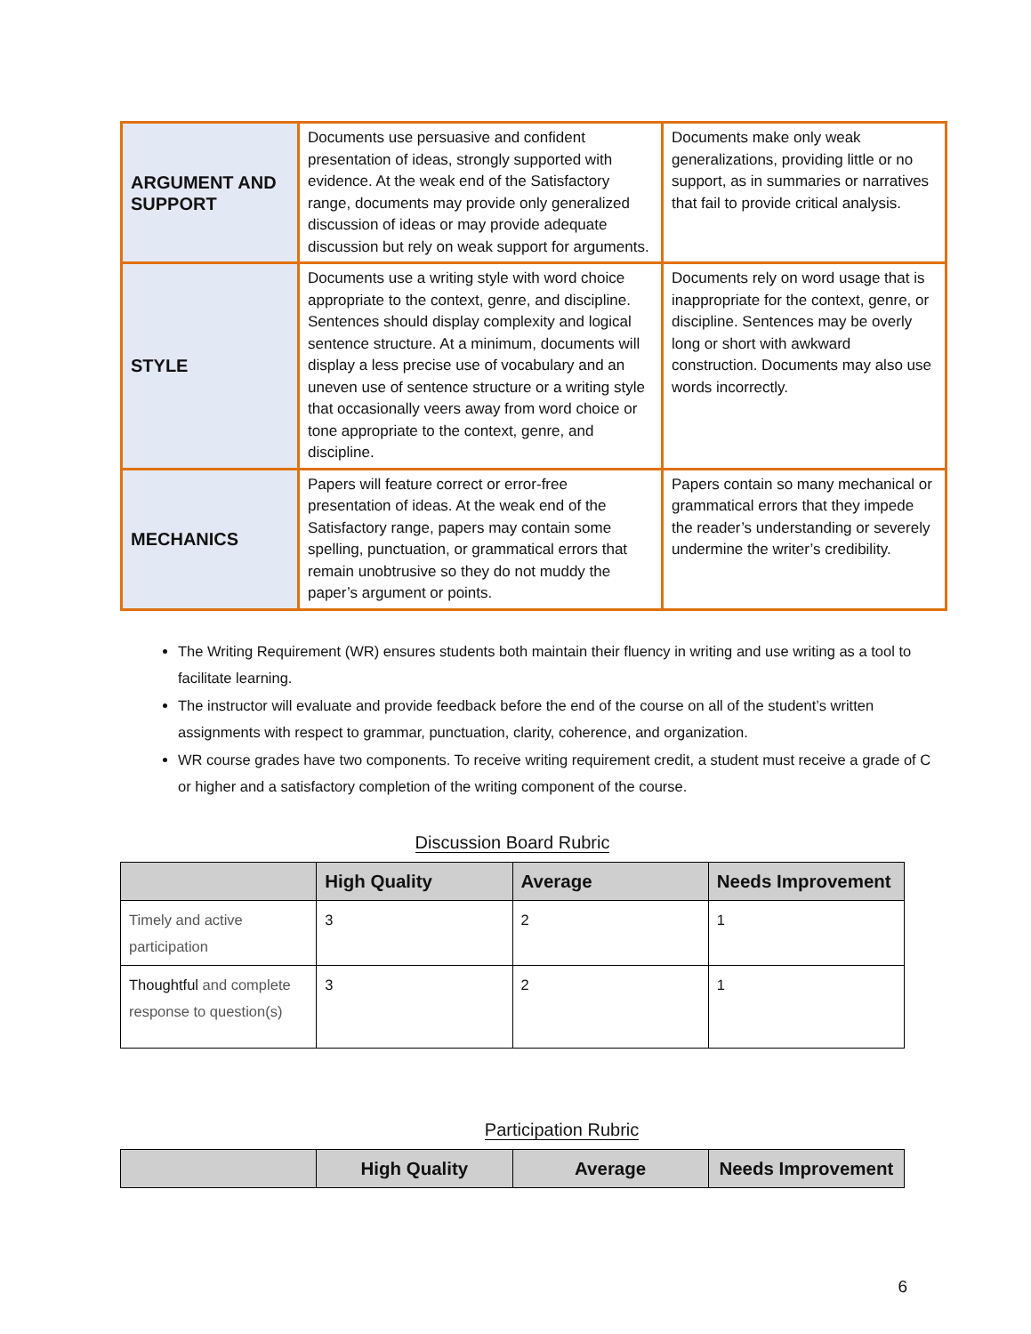| ARGUMENT AND SUPPORT | Documents use persuasive and confident presentation of ideas, strongly supported with evidence. At the weak end of the Satisfactory range, documents may provide only generalized discussion of ideas or may provide adequate discussion but rely on weak support for arguments. | Documents make only weak generalizations, providing little or no support, as in summaries or narratives that fail to provide critical analysis. |
| STYLE | Documents use a writing style with word choice appropriate to the context, genre, and discipline. Sentences should display complexity and logical sentence structure. At a minimum, documents will display a less precise use of vocabulary and an uneven use of sentence structure or a writing style that occasionally veers away from word choice or tone appropriate to the context, genre, and discipline. | Documents rely on word usage that is inappropriate for the context, genre, or discipline. Sentences may be overly long or short with awkward construction. Documents may also use words incorrectly. |
| MECHANICS | Papers will feature correct or error-free presentation of ideas. At the weak end of the Satisfactory range, papers may contain some spelling, punctuation, or grammatical errors that remain unobtrusive so they do not muddy the paper’s argument or points. | Papers contain so many mechanical or grammatical errors that they impede the reader’s understanding or severely undermine the writer’s credibility. |
The Writing Requirement (WR) ensures students both maintain their fluency in writing and use writing as a tool to facilitate learning.
The instructor will evaluate and provide feedback before the end of the course on all of the student’s written assignments with respect to grammar, punctuation, clarity, coherence, and organization.
WR course grades have two components. To receive writing requirement credit, a student must receive a grade of C or higher and a satisfactory completion of the writing component of the course.
Discussion Board Rubric
| | High Quality | Average | Needs Improvement |
| --- | --- | --- | --- |
| Timely and active participation | 3 | 2 | 1 |
| Thoughtful and complete response to question(s) | 3 | 2 | 1 |
Participation Rubric
| | High Quality | Average | Needs Improvement |
| --- | --- | --- | --- |
6